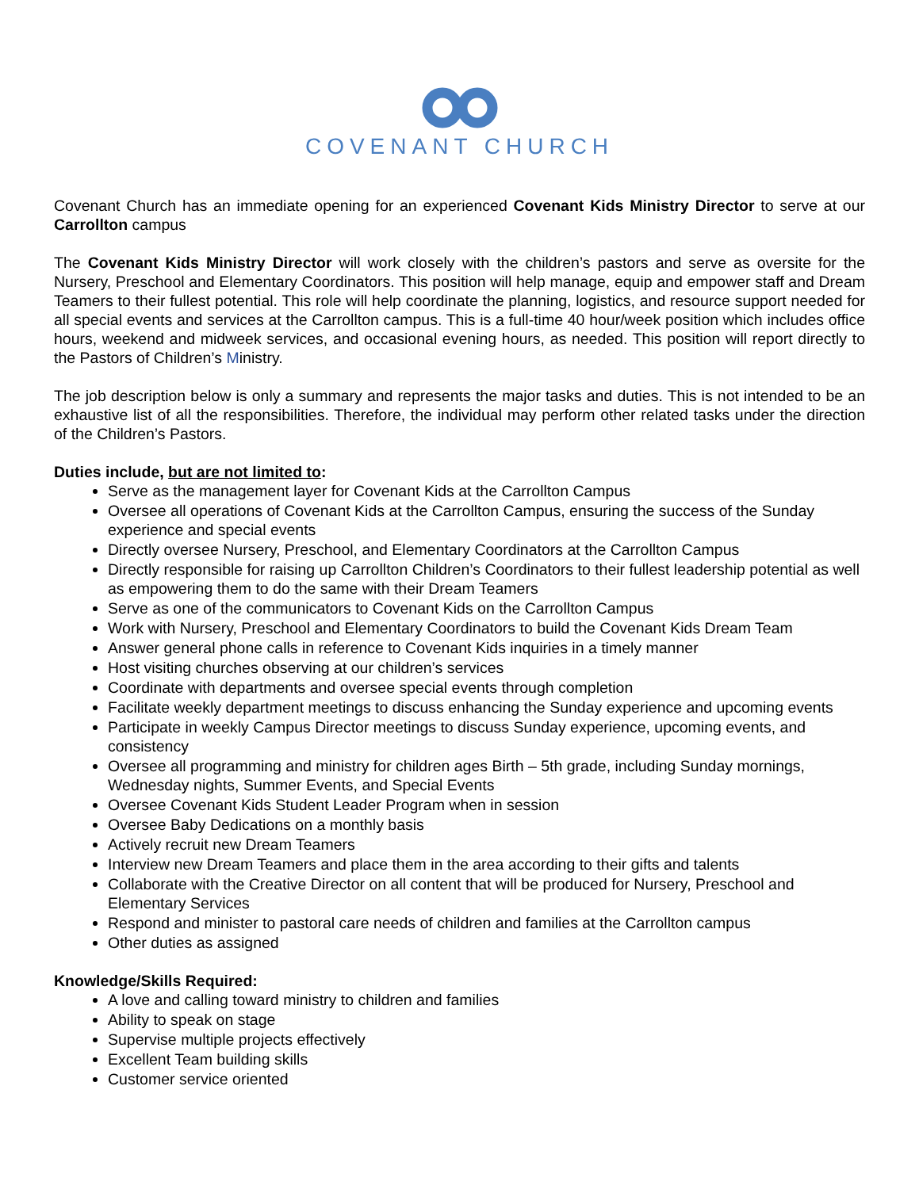COVENANT CHURCH
Covenant Church has an immediate opening for an experienced Covenant Kids Ministry Director to serve at our Carrollton campus
The Covenant Kids Ministry Director will work closely with the children’s pastors and serve as oversite for the Nursery, Preschool and Elementary Coordinators. This position will help manage, equip and empower staff and Dream Teamers to their fullest potential. This role will help coordinate the planning, logistics, and resource support needed for all special events and services at the Carrollton campus. This is a full-time 40 hour/week position which includes office hours, weekend and midweek services, and occasional evening hours, as needed. This position will report directly to the Pastors of Children’s Ministry.
The job description below is only a summary and represents the major tasks and duties. This is not intended to be an exhaustive list of all the responsibilities. Therefore, the individual may perform other related tasks under the direction of the Children’s Pastors.
Duties include, but are not limited to:
Serve as the management layer for Covenant Kids at the Carrollton Campus
Oversee all operations of Covenant Kids at the Carrollton Campus, ensuring the success of the Sunday experience and special events
Directly oversee Nursery, Preschool, and Elementary Coordinators at the Carrollton Campus
Directly responsible for raising up Carrollton Children’s Coordinators to their fullest leadership potential as well as empowering them to do the same with their Dream Teamers
Serve as one of the communicators to Covenant Kids on the Carrollton Campus
Work with Nursery, Preschool and Elementary Coordinators to build the Covenant Kids Dream Team
Answer general phone calls in reference to Covenant Kids inquiries in a timely manner
Host visiting churches observing at our children’s services
Coordinate with departments and oversee special events through completion
Facilitate weekly department meetings to discuss enhancing the Sunday experience and upcoming events
Participate in weekly Campus Director meetings to discuss Sunday experience, upcoming events, and consistency
Oversee all programming and ministry for children ages Birth – 5th grade, including Sunday mornings, Wednesday nights, Summer Events, and Special Events
Oversee Covenant Kids Student Leader Program when in session
Oversee Baby Dedications on a monthly basis
Actively recruit new Dream Teamers
Interview new Dream Teamers and place them in the area according to their gifts and talents
Collaborate with the Creative Director on all content that will be produced for Nursery, Preschool and Elementary Services
Respond and minister to pastoral care needs of children and families at the Carrollton campus
Other duties as assigned
Knowledge/Skills Required:
A love and calling toward ministry to children and families
Ability to speak on stage
Supervise multiple projects effectively
Excellent Team building skills
Customer service oriented